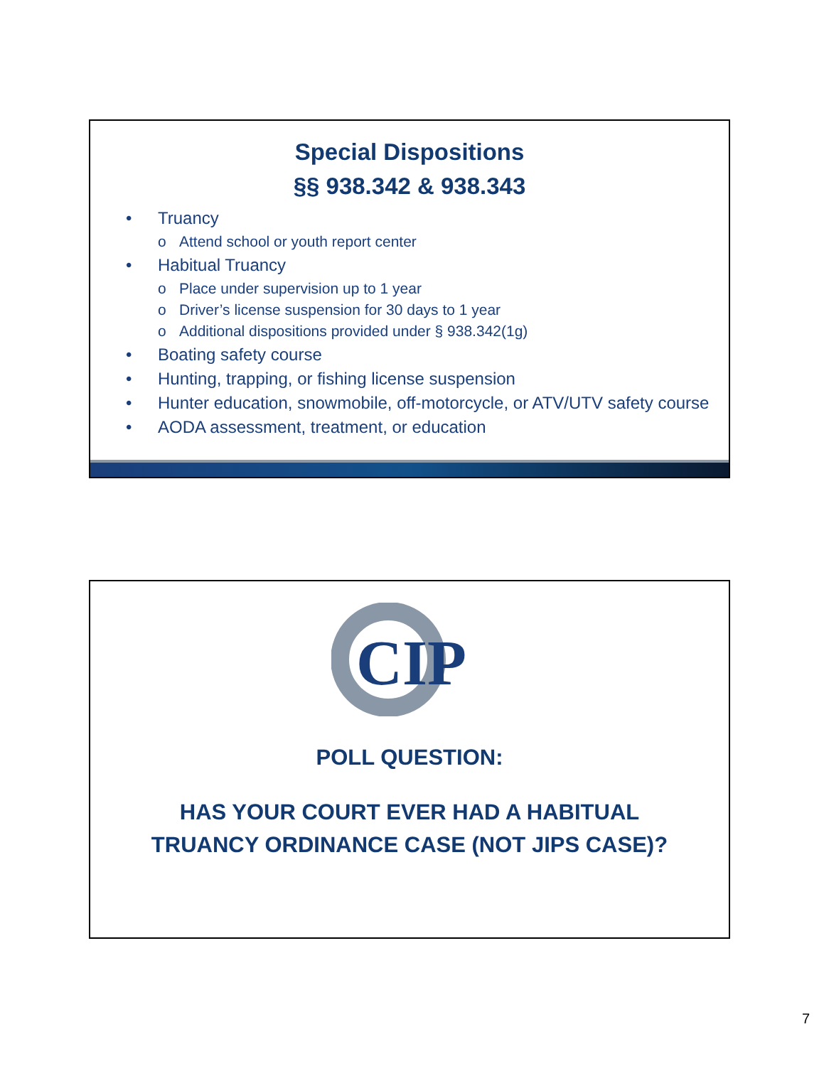Special Dispositions
§§ 938.342 & 938.343
• Truancy
o Attend school or youth report center
• Habitual Truancy
o Place under supervision up to 1 year
o Driver’s license suspension for 30 days to 1 year
o Additional dispositions provided under § 938.342(1g)
• Boating safety course
• Hunting, trapping, or fishing license suspension
• Hunter education, snowmobile, off-motorcycle, or ATV/UTV safety course
• AODA assessment, treatment, or education
CIP
POLL QUESTION:
HAS YOUR COURT EVER HAD A HABITUAL
TRUANCY ORDINANCE CASE (NOT JIPS CASE)?
7